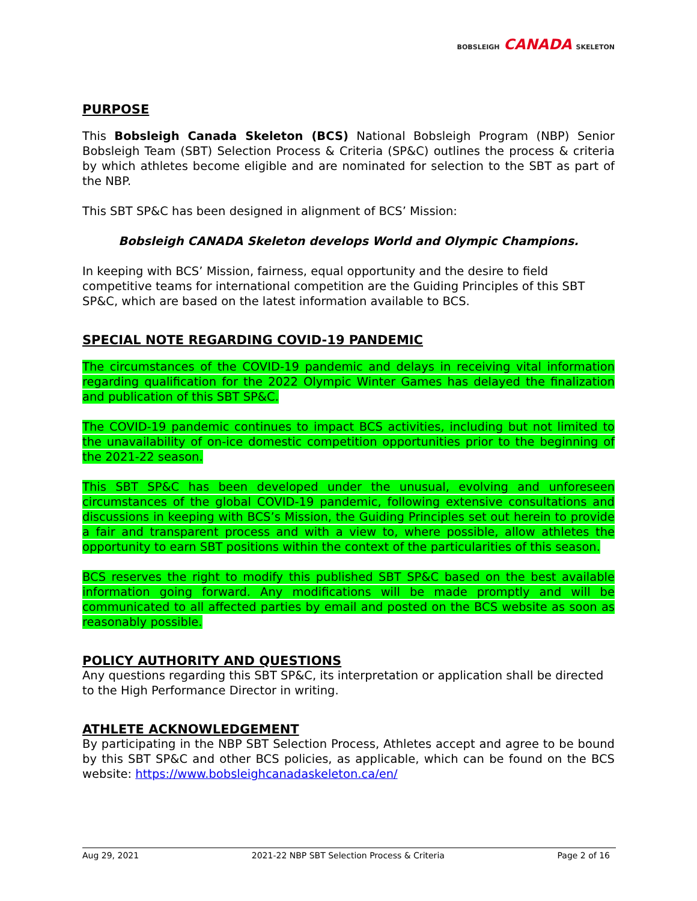BOBSLEIGH CANADA SKELETON
PURPOSE
This Bobsleigh Canada Skeleton (BCS) National Bobsleigh Program (NBP) Senior Bobsleigh Team (SBT) Selection Process & Criteria (SP&C) outlines the process & criteria by which athletes become eligible and are nominated for selection to the SBT as part of the NBP.
This SBT SP&C has been designed in alignment of BCS’ Mission:
Bobsleigh CANADA Skeleton develops World and Olympic Champions.
In keeping with BCS’ Mission, fairness, equal opportunity and the desire to field competitive teams for international competition are the Guiding Principles of this SBT SP&C, which are based on the latest information available to BCS.
SPECIAL NOTE REGARDING COVID-19 PANDEMIC
The circumstances of the COVID-19 pandemic and delays in receiving vital information regarding qualification for the 2022 Olympic Winter Games has delayed the finalization and publication of this SBT SP&C.
The COVID-19 pandemic continues to impact BCS activities, including but not limited to the unavailability of on-ice domestic competition opportunities prior to the beginning of the 2021-22 season.
This SBT SP&C has been developed under the unusual, evolving and unforeseen circumstances of the global COVID-19 pandemic, following extensive consultations and discussions in keeping with BCS’s Mission, the Guiding Principles set out herein to provide a fair and transparent process and with a view to, where possible, allow athletes the opportunity to earn SBT positions within the context of the particularities of this season.
BCS reserves the right to modify this published SBT SP&C based on the best available information going forward. Any modifications will be made promptly and will be communicated to all affected parties by email and posted on the BCS website as soon as reasonably possible.
POLICY AUTHORITY AND QUESTIONS
Any questions regarding this SBT SP&C, its interpretation or application shall be directed to the High Performance Director in writing.
ATHLETE ACKNOWLEDGEMENT
By participating in the NBP SBT Selection Process, Athletes accept and agree to be bound by this SBT SP&C and other BCS policies, as applicable, which can be found on the BCS website: https://www.bobsleighcanadaskeleton.ca/en/
Aug 29, 2021 2021-22 NBP SBT Selection Process & Criteria Page 2 of 16